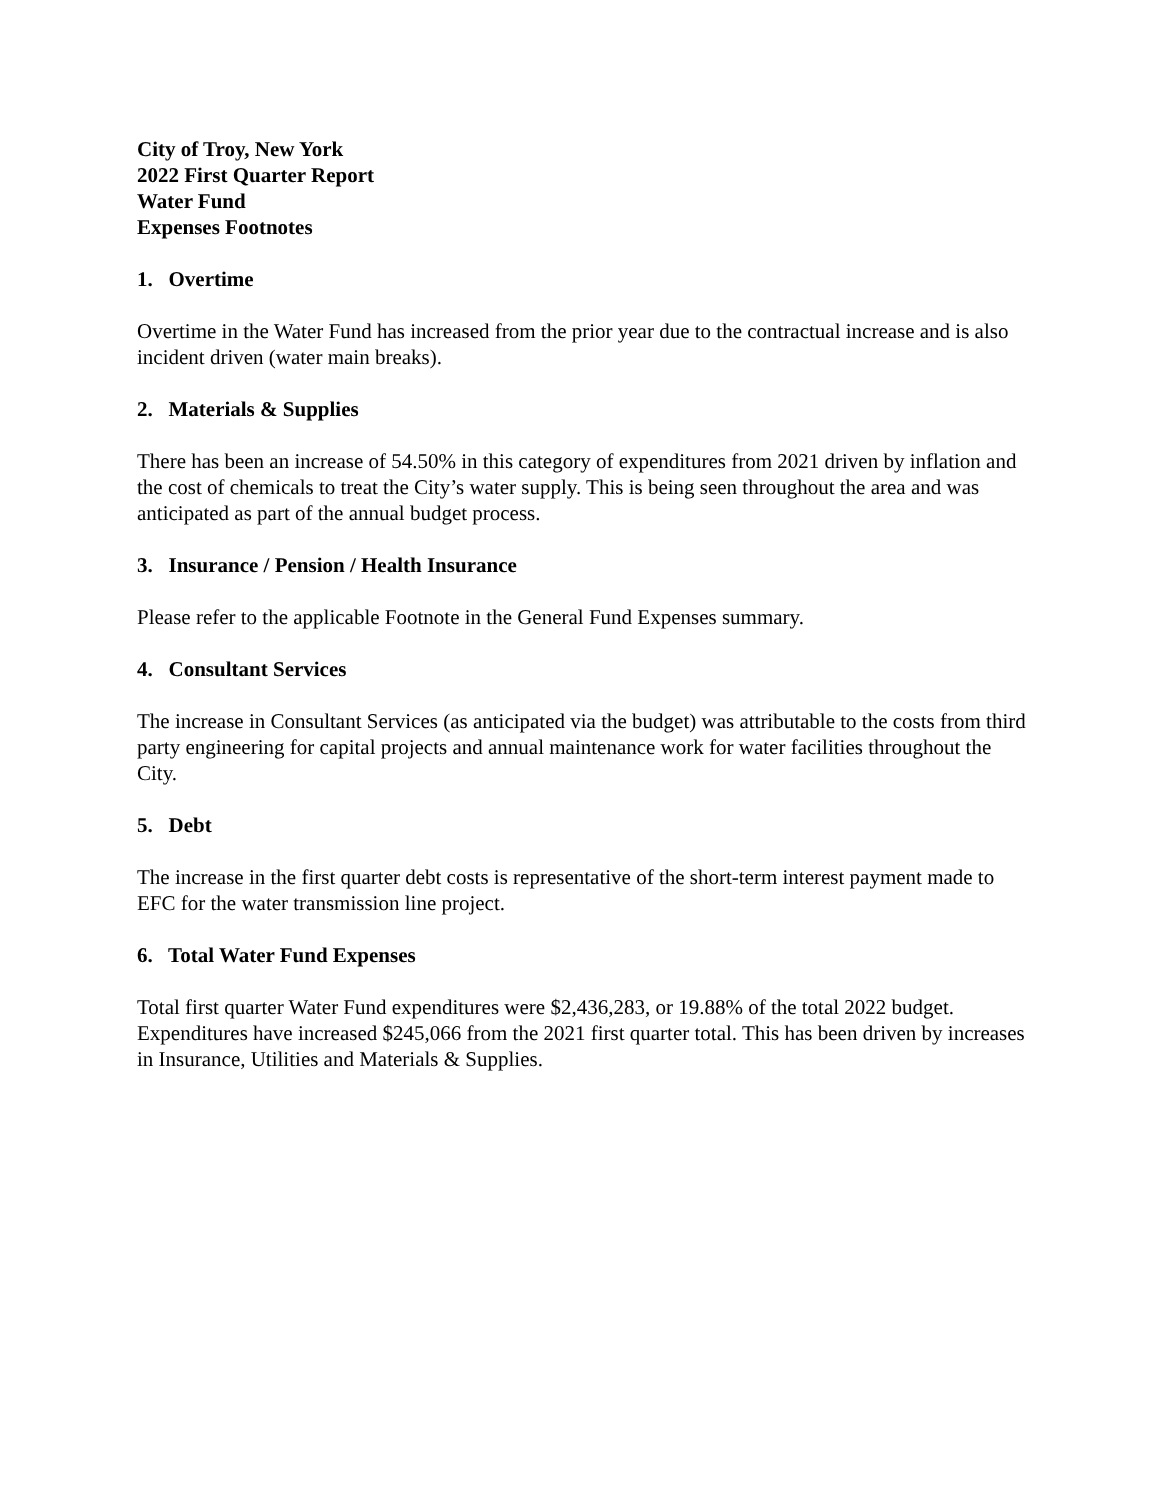City of Troy, New York
2022 First Quarter Report
Water Fund
Expenses Footnotes
1. Overtime
Overtime in the Water Fund has increased from the prior year due to the contractual increase and is also incident driven (water main breaks).
2. Materials & Supplies
There has been an increase of 54.50% in this category of expenditures from 2021 driven by inflation and the cost of chemicals to treat the City’s water supply. This is being seen throughout the area and was anticipated as part of the annual budget process.
3. Insurance / Pension / Health Insurance
Please refer to the applicable Footnote in the General Fund Expenses summary.
4. Consultant Services
The increase in Consultant Services (as anticipated via the budget) was attributable to the costs from third party engineering for capital projects and annual maintenance work for water facilities throughout the City.
5. Debt
The increase in the first quarter debt costs is representative of the short-term interest payment made to EFC for the water transmission line project.
6. Total Water Fund Expenses
Total first quarter Water Fund expenditures were $2,436,283, or 19.88% of the total 2022 budget. Expenditures have increased $245,066 from the 2021 first quarter total. This has been driven by increases in Insurance, Utilities and Materials & Supplies.